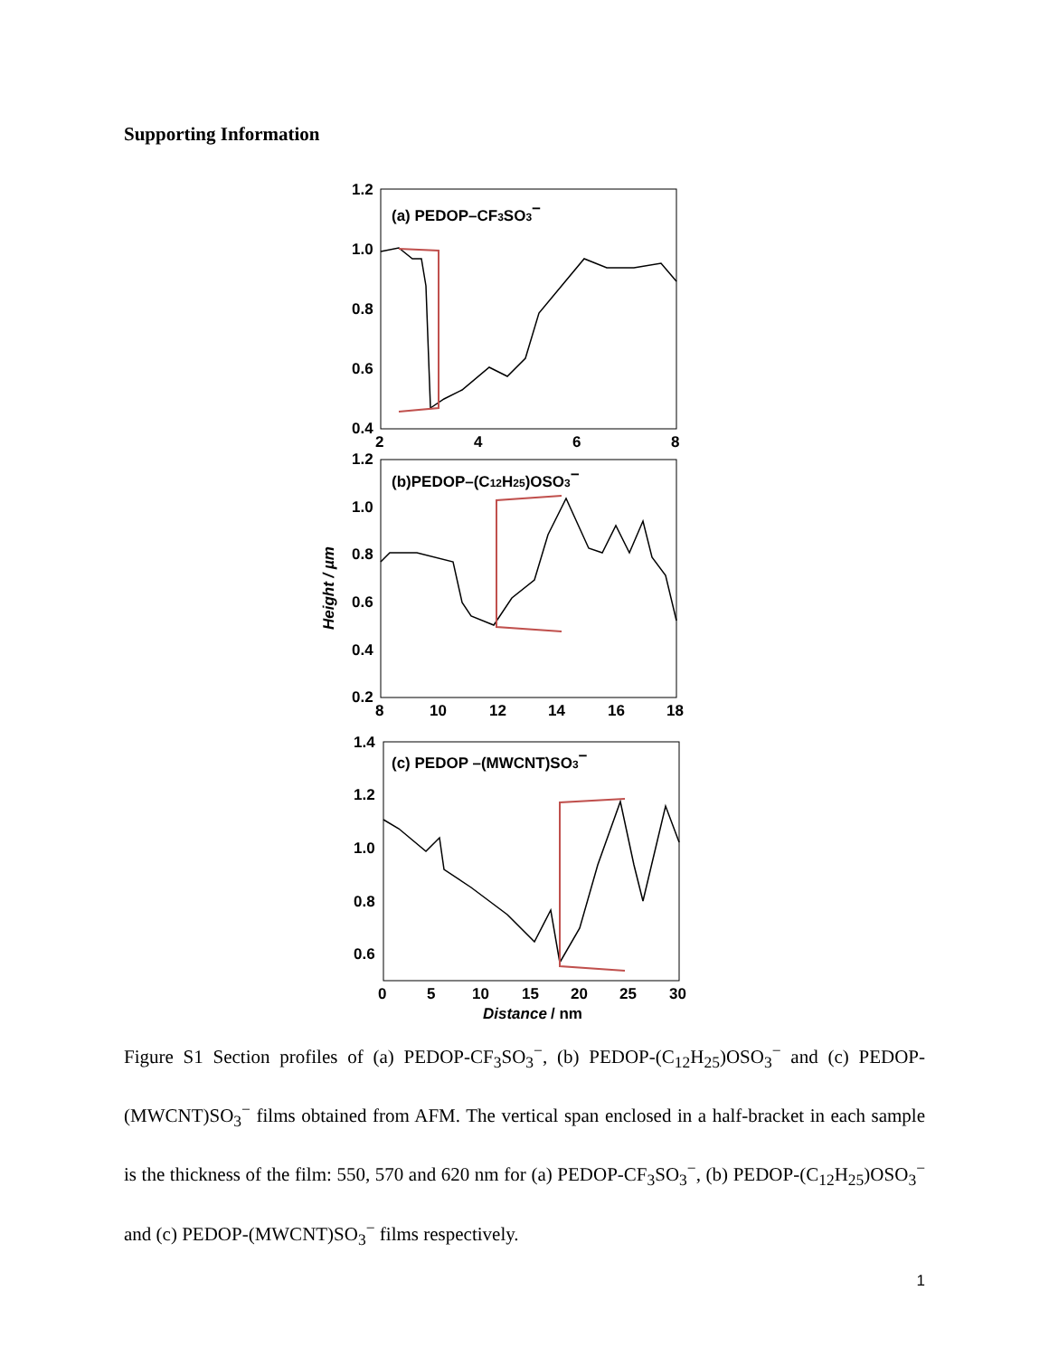Supporting Information
1.2
1.0
0.8
0.6
0.4
2
4
6
8
(a) PEDOP–CF3SO3−
1.2
1.0
0.8
0.6
0.4
0.2
8
10
12
14
16
18
(b)PEDOP–(C12H25)OSO3−
Height / µm
1.4
1.2
1.0
0.8
0.6
0
5
10
15
20
25
30
Distance
/ nm
(c) PEDOP –(MWCNT)SO3−
Figure S1 Section profiles of (a) PEDOP-CF<sub>3</sub>SO<sub>3</sub><sup>−</sup>, (b) PEDOP-(C<sub>12</sub>H<sub>25</sub>)OSO<sub>3</sub><sup>−</sup> and (c) PEDOP-(MWCNT)SO<sub>3</sub><sup>−</sup> films obtained from AFM. The vertical span enclosed in a half-bracket in each sample is the thickness of the film: 550, 570 and 620 nm for (a) PEDOP-CF<sub>3</sub>SO<sub>3</sub><sup>−</sup>, (b) PEDOP-(C<sub>12</sub>H<sub>25</sub>)OSO<sub>3</sub><sup>−</sup> and (c) PEDOP-(MWCNT)SO<sub>3</sub><sup>−</sup> films respectively.
1